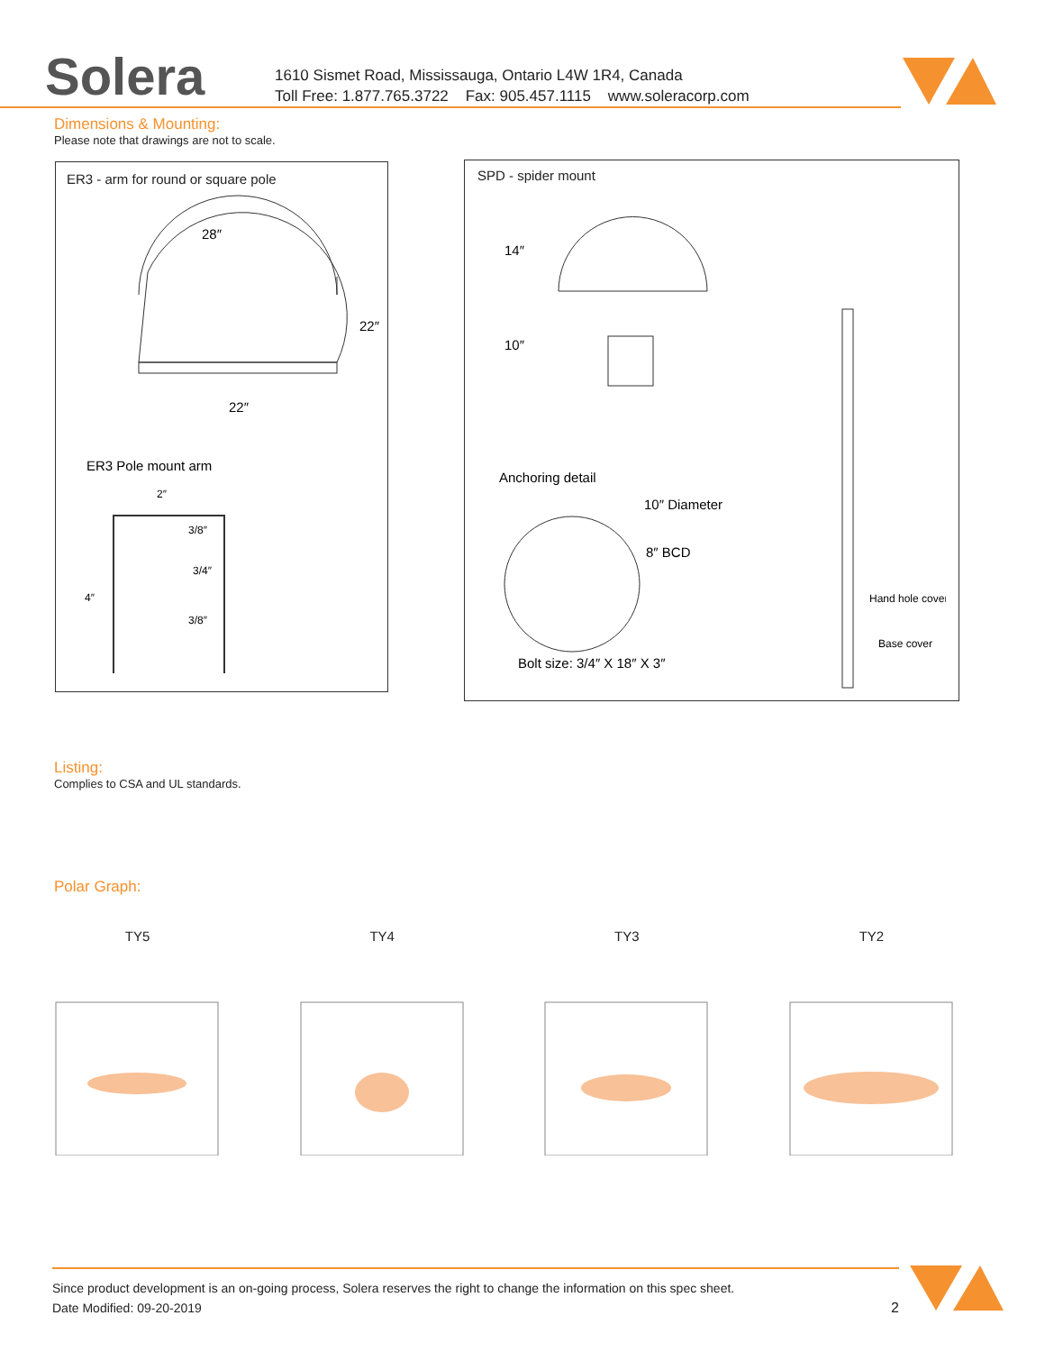Solera
1610 Sismet Road, Mississauga, Ontario L4W 1R4, Canada
Toll Free: 1.877.765.3722 Fax: 905.457.1115 www.soleracorp.com
Dimensions & Mounting:
Please note that drawings are not to scale.
ER3 - arm for round or square pole
28″
22″
22″
ER3 Pole mount arm
2″
4″
3/8″
3/4″
3/8″
SPD - spider mount
14″
10″
Anchoring detail
10″ Diameter
8″ BCD
Bolt size: 3/4″ X 18″ X 3″
Hand hole cover
Base cover
Listing:
Complies to CSA and UL standards.
Polar Graph:
TY5 TY4 TY3 TY2
Since product development is an on-going process, Solera reserves the right to change the information on this spec sheet.
Date Modified: 09-20-2019 2